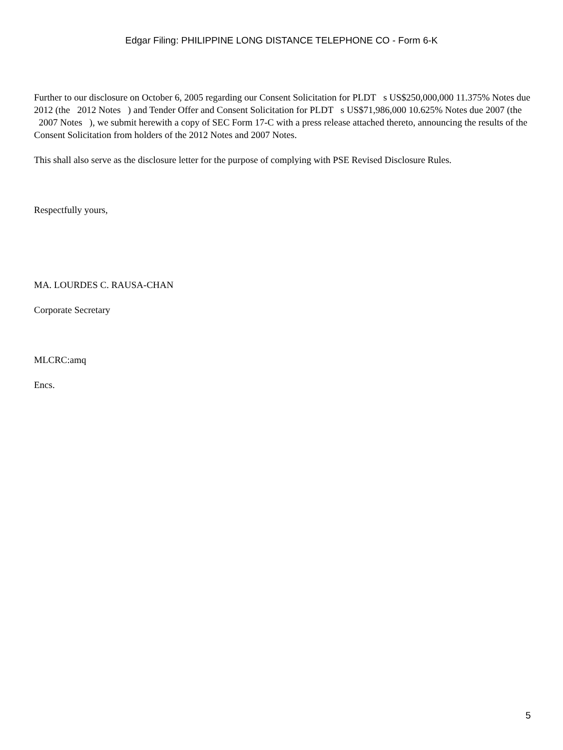Edgar Filing: PHILIPPINE LONG DISTANCE TELEPHONE CO - Form 6-K
Further to our disclosure on October 6, 2005 regarding our Consent Solicitation for PLDT s US$250,000,000 11.375% Notes due 2012 (the 2012 Notes ) and Tender Offer and Consent Solicitation for PLDT s US$71,986,000 10.625% Notes due 2007 (the 2007 Notes ), we submit herewith a copy of SEC Form 17-C with a press release attached thereto, announcing the results of the Consent Solicitation from holders of the 2012 Notes and 2007 Notes.
This shall also serve as the disclosure letter for the purpose of complying with PSE Revised Disclosure Rules.
Respectfully yours,
MA. LOURDES C. RAUSA-CHAN
Corporate Secretary
MLCRC:amq
Encs.
5